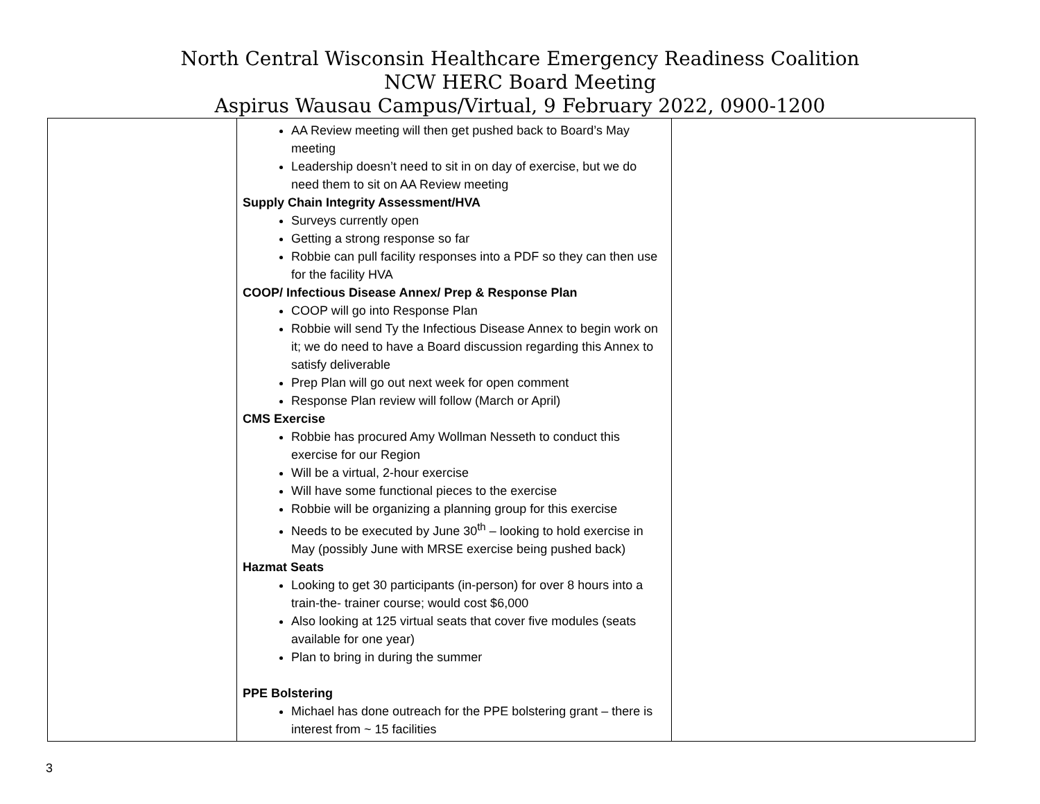North Central Wisconsin Healthcare Emergency Readiness Coalition
NCW HERC Board Meeting
Aspirus Wausau Campus/Virtual, 9 February 2022, 0900-1200
| | AA Review meeting will then get pushed back to Board’s May meeting Leadership doesn’t need to sit in on day of exercise, but we do need them to sit on AA Review meeting Supply Chain Integrity Assessment/HVA Surveys currently open Getting a strong response so far Robbie can pull facility responses into a PDF so they can then use for the facility HVA COOP/ Infectious Disease Annex/ Prep & Response Plan COOP will go into Response Plan Robbie will send Ty the Infectious Disease Annex to begin work on it; we do need to have a Board discussion regarding this Annex to satisfy deliverable Prep Plan will go out next week for open comment Response Plan review will follow (March or April) CMS Exercise Robbie has procured Amy Wollman Nesseth to conduct this exercise for our Region Will be a virtual, 2-hour exercise Will have some functional pieces to the exercise Robbie will be organizing a planning group for this exercise Needs to be executed by June 30<sup>th</sup> – looking to hold exercise in May (possibly June with MRSE exercise being pushed back) Hazmat Seats Looking to get 30 participants (in-person) for over 8 hours into a train-the- trainer course; would cost $6,000 Also looking at 125 virtual seats that cover five modules (seats available for one year) Plan to bring in during the summer PPE Bolstering Michael has done outreach for the PPE bolstering grant – there is interest from ~ 15 facilities | |
3